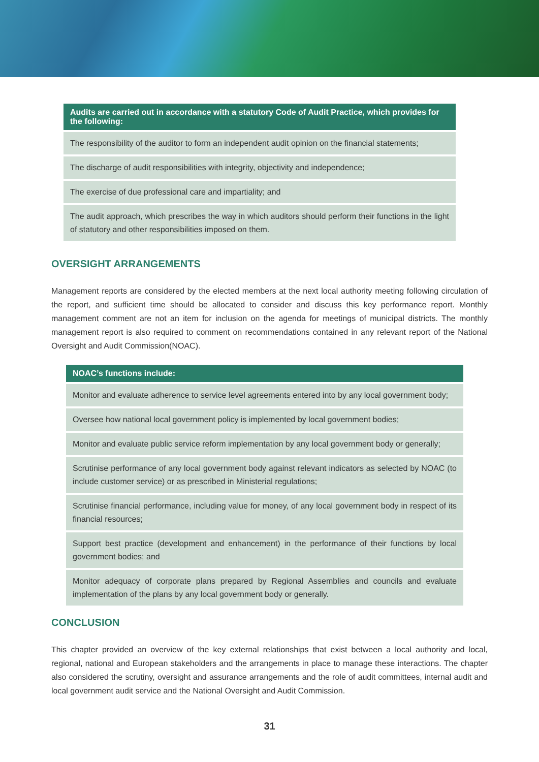| Audits are carried out in accordance with a statutory Code of Audit Practice, which provides for the following: |
| --- |
| The responsibility of the auditor to form an independent audit opinion on the financial statements; |
| The discharge of audit responsibilities with integrity, objectivity and independence; |
| The exercise of due professional care and impartiality; and |
| The audit approach, which prescribes the way in which auditors should perform their functions in the light of statutory and other responsibilities imposed on them. |
OVERSIGHT ARRANGEMENTS
Management reports are considered by the elected members at the next local authority meeting following circulation of the report, and sufficient time should be allocated to consider and discuss this key performance report. Monthly management comment are not an item for inclusion on the agenda for meetings of municipal districts. The monthly management report is also required to comment on recommendations contained in any relevant report of the National Oversight and Audit Commission(NOAC).
| NOAC’s functions include: |
| --- |
| Monitor and evaluate adherence to service level agreements entered into by any local government body; |
| Oversee how national local government policy is implemented by local government bodies; |
| Monitor and evaluate public service reform implementation by any local government body or generally; |
| Scrutinise performance of any local government body against relevant indicators as selected by NOAC (to include customer service) or as prescribed in Ministerial regulations; |
| Scrutinise financial performance, including value for money, of any local government body in respect of its financial resources; |
| Support best practice (development and enhancement) in the performance of their functions by local government bodies; and |
| Monitor adequacy of corporate plans prepared by Regional Assemblies and councils and evaluate implementation of the plans by any local government body or generally. |
CONCLUSION
This chapter provided an overview of the key external relationships that exist between a local authority and local, regional, national and European stakeholders and the arrangements in place to manage these interactions. The chapter also considered the scrutiny, oversight and assurance arrangements and the role of audit committees, internal audit and local government audit service and the National Oversight and Audit Commission.
31